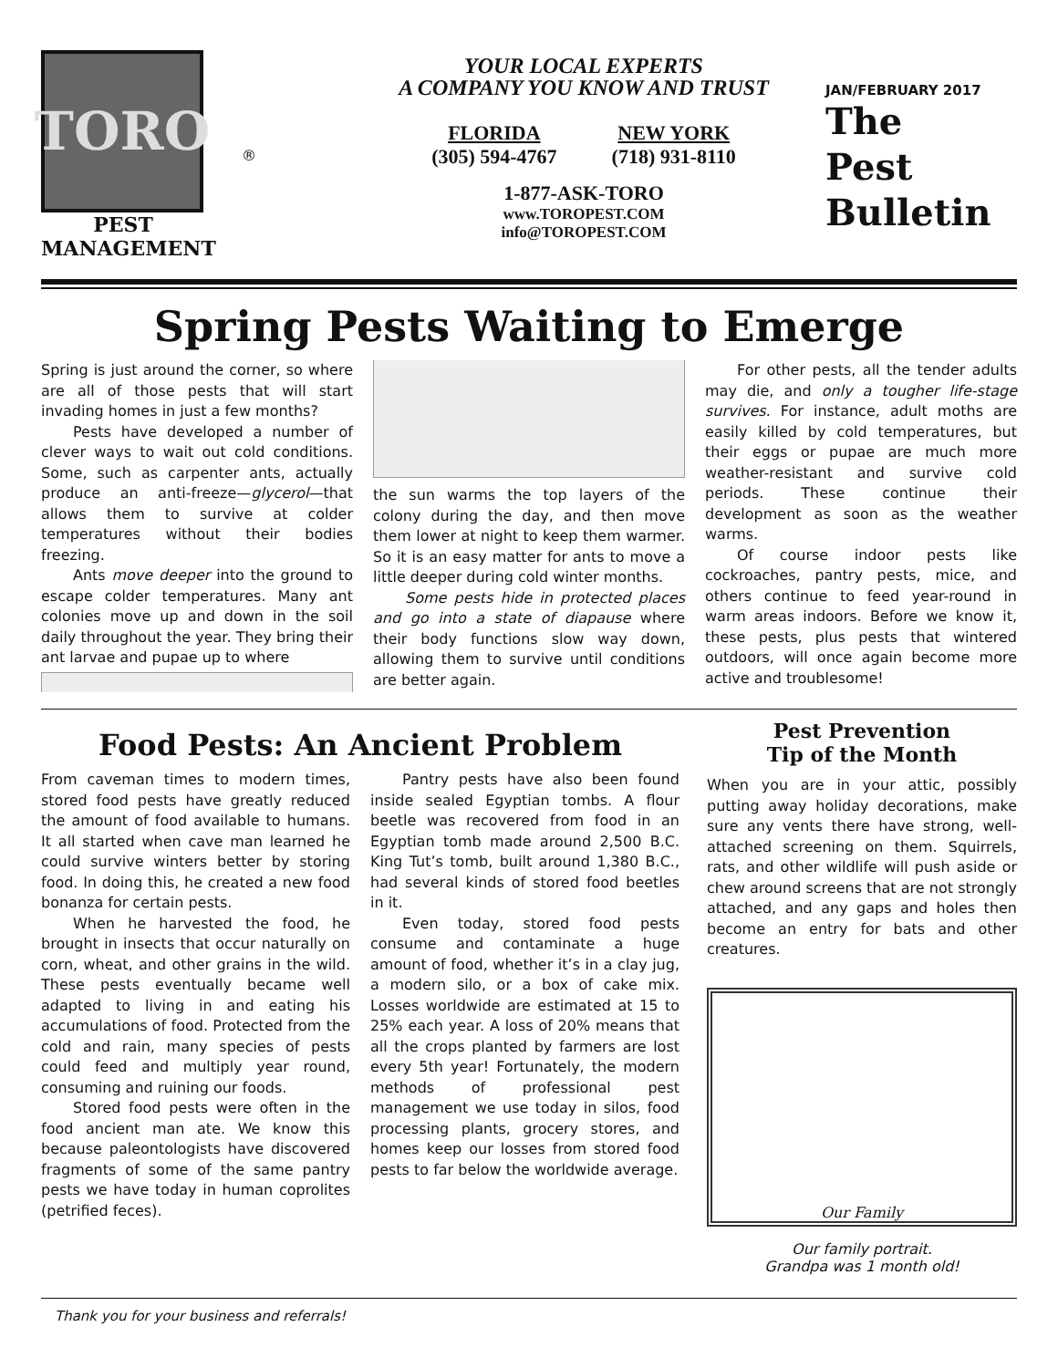TORO
PEST
MANAGEMENT
®
YOUR LOCAL EXPERTS
A COMPANY YOU KNOW AND TRUST
FLORIDA
(305) 594-4767
NEW YORK
(718) 931-8110
1-877-ASK-TORO
www.TOROPEST.COM
info@TOROPEST.COM
JAN/FEBRUARY 2017
The
Pest
Bulletin
Spring Pests Waiting to Emerge
Spring is just around the corner, so where are all of those pests that will start invading homes in just a few months?
Pests have developed a number of clever ways to wait out cold conditions. Some, such as carpenter ants, actually produce an anti-freeze—glycerol—that allows them to survive at colder temperatures without their bodies freezing.
Ants move deeper into the ground to escape colder temperatures. Many ant colonies move up and down in the soil daily throughout the year. They bring their ant larvae and pupae up to where
the sun warms the top layers of the colony during the day, and then move them lower at night to keep them warmer. So it is an easy matter for ants to move a little deeper during cold winter months.
Some pests hide in protected places and go into a state of diapause where their body functions slow way down, allowing them to survive until conditions are better again.
For other pests, all the tender adults may die, and only a tougher life-stage survives. For instance, adult moths are easily killed by cold temperatures, but their eggs or pupae are much more weather-resistant and survive cold periods. These continue their development as soon as the weather warms.
Of course indoor pests like cockroaches, pantry pests, mice, and others continue to feed year-round in warm areas indoors. Before we know it, these pests, plus pests that wintered outdoors, will once again become more active and troublesome!
Food Pests: An Ancient Problem
From caveman times to modern times, stored food pests have greatly reduced the amount of food available to humans. It all started when cave man learned he could survive winters better by storing food. In doing this, he created a new food bonanza for certain pests.
When he harvested the food, he brought in insects that occur naturally on corn, wheat, and other grains in the wild. These pests eventually became well adapted to living in and eating his accumulations of food. Protected from the cold and rain, many species of pests could feed and multiply year round, consuming and ruining our foods.
Stored food pests were often in the food ancient man ate. We know this because paleontologists have discovered fragments of some of the same pantry pests we have today in human coprolites (petrified feces).
Pantry pests have also been found inside sealed Egyptian tombs. A flour beetle was recovered from food in an Egyptian tomb made around 2,500 B.C. King Tut’s tomb, built around 1,380 B.C., had several kinds of stored food beetles in it.
Even today, stored food pests consume and contaminate a huge amount of food, whether it’s in a clay jug, a modern silo, or a box of cake mix. Losses worldwide are estimated at 15 to 25% each year. A loss of 20% means that all the crops planted by farmers are lost every 5th year! Fortunately, the modern methods of professional pest management we use today in silos, food processing plants, grocery stores, and homes keep our losses from stored food pests to far below the worldwide average.
Pest Prevention
Tip of the Month
When you are in your attic, possibly putting away holiday decorations, make sure any vents there have strong, well-attached screening on them. Squirrels, rats, and other wildlife will push aside or chew around screens that are not strongly attached, and any gaps and holes then become an entry for bats and other creatures.
Our Family
Our family portrait.
Grandpa was 1 month old!
Thank you for your business and referrals!